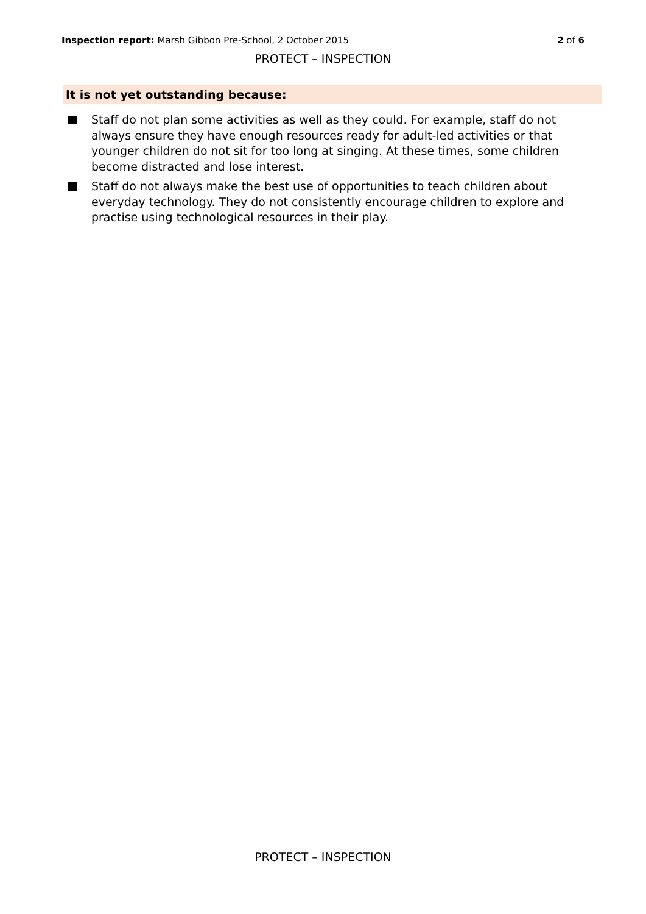Inspection report: Marsh Gibbon Pre-School, 2 October 2015 2 of 6
PROTECT – INSPECTION
It is not yet outstanding because:
Staff do not plan some activities as well as they could. For example, staff do not always ensure they have enough resources ready for adult-led activities or that younger children do not sit for too long at singing. At these times, some children become distracted and lose interest.
Staff do not always make the best use of opportunities to teach children about everyday technology. They do not consistently encourage children to explore and practise using technological resources in their play.
PROTECT – INSPECTION